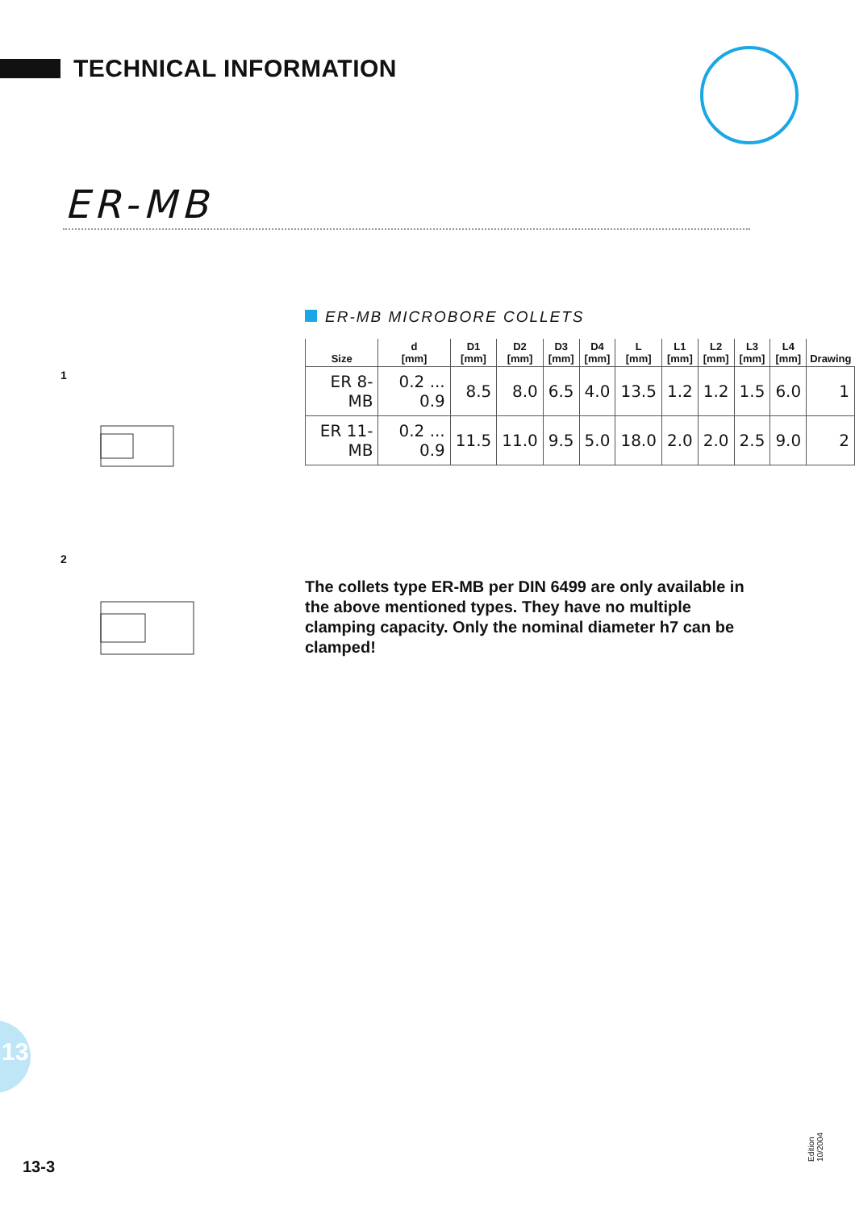TECHNICAL INFORMATION
ER-MB
ER-MB MICROBORE COLLETS
| Size | d [mm] | D1 [mm] | D2 [mm] | D3 [mm] | D4 [mm] | L [mm] | L1 [mm] | L2 [mm] | L3 [mm] | L4 [mm] | Drawing |
| --- | --- | --- | --- | --- | --- | --- | --- | --- | --- | --- | --- |
| ER 8-MB | 0.2 ... 0.9 | 8.5 | 8.0 | 6.5 | 4.0 | 13.5 | 1.2 | 1.2 | 1.5 | 6.0 | 1 |
| ER 11-MB | 0.2 ... 0.9 | 11.5 | 11.0 | 9.5 | 5.0 | 18.0 | 2.0 | 2.0 | 2.5 | 9.0 | 2 |
1
2
The collets type ER-MB per DIN 6499 are only available in the above mentioned types. They have no multiple clamping capacity. Only the nominal diameter h7 can be clamped!
13
13-3 Edition 10/2004